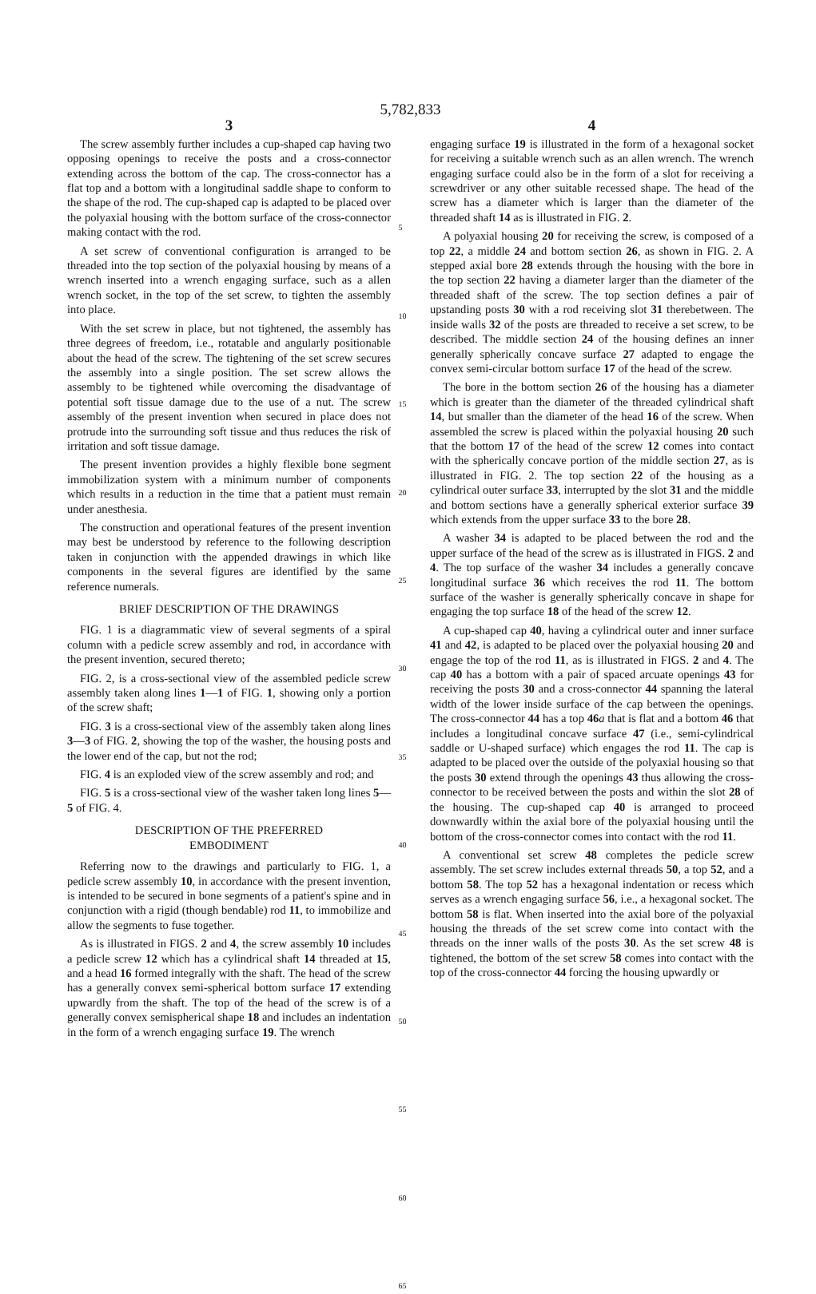5,782,833
3
The screw assembly further includes a cup-shaped cap having two opposing openings to receive the posts and a cross-connector extending across the bottom of the cap. The cross-connector has a flat top and a bottom with a longitudinal saddle shape to conform to the shape of the rod. The cup-shaped cap is adapted to be placed over the polyaxial housing with the bottom surface of the cross-connector making contact with the rod.
A set screw of conventional configuration is arranged to be threaded into the top section of the polyaxial housing by means of a wrench inserted into a wrench engaging surface, such as a allen wrench socket, in the top of the set screw, to tighten the assembly into place.
With the set screw in place, but not tightened, the assembly has three degrees of freedom, i.e., rotatable and angularly positionable about the head of the screw. The tightening of the set screw secures the assembly into a single position. The set screw allows the assembly to be tightened while overcoming the disadvantage of potential soft tissue damage due to the use of a nut. The screw assembly of the present invention when secured in place does not protrude into the surrounding soft tissue and thus reduces the risk of irritation and soft tissue damage.
The present invention provides a highly flexible bone segment immobilization system with a minimum number of components which results in a reduction in the time that a patient must remain under anesthesia.
The construction and operational features of the present invention may best be understood by reference to the following description taken in conjunction with the appended drawings in which like components in the several figures are identified by the same reference numerals.
BRIEF DESCRIPTION OF THE DRAWINGS
FIG. 1 is a diagrammatic view of several segments of a spiral column with a pedicle screw assembly and rod, in accordance with the present invention, secured thereto;
FIG. 2, is a cross-sectional view of the assembled pedicle screw assembly taken along lines 1—1 of FIG. 1, showing only a portion of the screw shaft;
FIG. 3 is a cross-sectional view of the assembly taken along lines 3—3 of FIG. 2, showing the top of the washer, the housing posts and the lower end of the cap, but not the rod;
FIG. 4 is an exploded view of the screw assembly and rod; and
FIG. 5 is a cross-sectional view of the washer taken long lines 5—5 of FIG. 4.
DESCRIPTION OF THE PREFERRED
EMBODIMENT
Referring now to the drawings and particularly to FIG. 1, a pedicle screw assembly 10, in accordance with the present invention, is intended to be secured in bone segments of a patient's spine and in conjunction with a rigid (though bendable) rod 11, to immobilize and allow the segments to fuse together.
As is illustrated in FIGS. 2 and 4, the screw assembly 10 includes a pedicle screw 12 which has a cylindrical shaft 14 threaded at 15, and a head 16 formed integrally with the shaft. The head of the screw has a generally convex semi-spherical bottom surface 17 extending upwardly from the shaft. The top of the head of the screw is of a generally convex semispherical shape 18 and includes an indentation in the form of a wrench engaging surface 19. The wrench
5
10 15 20 25 30 35 40 45 50 55 60 65
4
engaging surface 19 is illustrated in the form of a hexagonal socket for receiving a suitable wrench such as an allen wrench. The wrench engaging surface could also be in the form of a slot for receiving a screwdriver or any other suitable recessed shape. The head of the screw has a diameter which is larger than the diameter of the threaded shaft 14 as is illustrated in FIG. 2.
A polyaxial housing 20 for receiving the screw, is composed of a top 22, a middle 24 and bottom section 26, as shown in FIG. 2. A stepped axial bore 28 extends through the housing with the bore in the top section 22 having a diameter larger than the diameter of the threaded shaft of the screw. The top section defines a pair of upstanding posts 30 with a rod receiving slot 31 therebetween. The inside walls 32 of the posts are threaded to receive a set screw, to be described. The middle section 24 of the housing defines an inner generally spherically concave surface 27 adapted to engage the convex semi-circular bottom surface 17 of the head of the screw.
The bore in the bottom section 26 of the housing has a diameter which is greater than the diameter of the threaded cylindrical shaft 14, but smaller than the diameter of the head 16 of the screw. When assembled the screw is placed within the polyaxial housing 20 such that the bottom 17 of the head of the screw 12 comes into contact with the spherically concave portion of the middle section 27, as is illustrated in FIG. 2. The top section 22 of the housing as a cylindrical outer surface 33, interrupted by the slot 31 and the middle and bottom sections have a generally spherical exterior surface 39 which extends from the upper surface 33 to the bore 28.
A washer 34 is adapted to be placed between the rod and the upper surface of the head of the screw as is illustrated in FIGS. 2 and 4. The top surface of the washer 34 includes a generally concave longitudinal surface 36 which receives the rod 11. The bottom surface of the washer is generally spherically concave in shape for engaging the top surface 18 of the head of the screw 12.
A cup-shaped cap 40, having a cylindrical outer and inner surface 41 and 42, is adapted to be placed over the polyaxial housing 20 and engage the top of the rod 11, as is illustrated in FIGS. 2 and 4. The cap 40 has a bottom with a pair of spaced arcuate openings 43 for receiving the posts 30 and a cross-connector 44 spanning the lateral width of the lower inside surface of the cap between the openings. The cross-connector 44 has a top 46 a that is flat and a bottom 46 that includes a longitudinal concave surface 47 (i.e., semi-cylindrical saddle or U-shaped surface) which engages the rod 11. The cap is adapted to be placed over the outside of the polyaxial housing so that the posts 30 extend through the openings 43 thus allowing the cross-connector to be received between the posts and within the slot 28 of the housing. The cup-shaped cap 40 is arranged to proceed downwardly within the axial bore of the polyaxial housing until the bottom of the cross-connector comes into contact with the rod 11.
A conventional set screw 48 completes the pedicle screw assembly. The set screw includes external threads 50, a top 52, and a bottom 58. The top 52 has a hexagonal indentation or recess which serves as a wrench engaging surface 56, i.e., a hexagonal socket. The bottom 58 is flat. When inserted into the axial bore of the polyaxial housing the threads of the set screw come into contact with the threads on the inner walls of the posts 30. As the set screw 48 is tightened, the bottom of the set screw 58 comes into contact with the top of the cross-connector 44 forcing the housing upwardly or